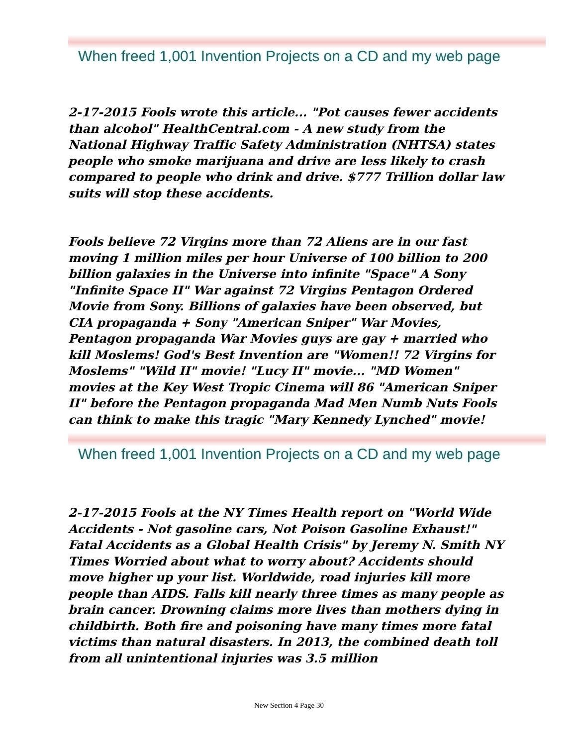When freed 1,001 Invention Projects on a CD and my web page
2-17-2015 Fools wrote this article... "Pot causes fewer accidents than alcohol" HealthCentral.com - A new study from the National Highway Traffic Safety Administration (NHTSA) states people who smoke marijuana and drive are less likely to crash compared to people who drink and drive. $777 Trillion dollar law suits will stop these accidents.
Fools believe 72 Virgins more than 72 Aliens are in our fast moving 1 million miles per hour Universe of 100 billion to 200 billion galaxies in the Universe into infinite "Space" A Sony "Infinite Space II" War against 72 Virgins Pentagon Ordered Movie from Sony. Billions of galaxies have been observed, but CIA propaganda + Sony "American Sniper" War Movies, Pentagon propaganda War Movies guys are gay + married who kill Moslems! God's Best Invention are "Women!! 72 Virgins for Moslems" "Wild II" movie! "Lucy II" movie... "MD Women" movies at the Key West Tropic Cinema will 86 "American Sniper II" before the Pentagon propaganda Mad Men Numb Nuts Fools can think to make this tragic "Mary Kennedy Lynched" movie!
When freed 1,001 Invention Projects on a CD and my web page
2-17-2015 Fools at the NY Times Health report on "World Wide Accidents - Not gasoline cars, Not Poison Gasoline Exhaust!" Fatal Accidents as a Global Health Crisis" by Jeremy N. Smith NY Times Worried about what to worry about? Accidents should move higher up your list. Worldwide, road injuries kill more people than AIDS. Falls kill nearly three times as many people as brain cancer. Drowning claims more lives than mothers dying in childbirth. Both fire and poisoning have many times more fatal victims than natural disasters. In 2013, the combined death toll from all unintentional injuries was 3.5 million
New Section 4 Page 30